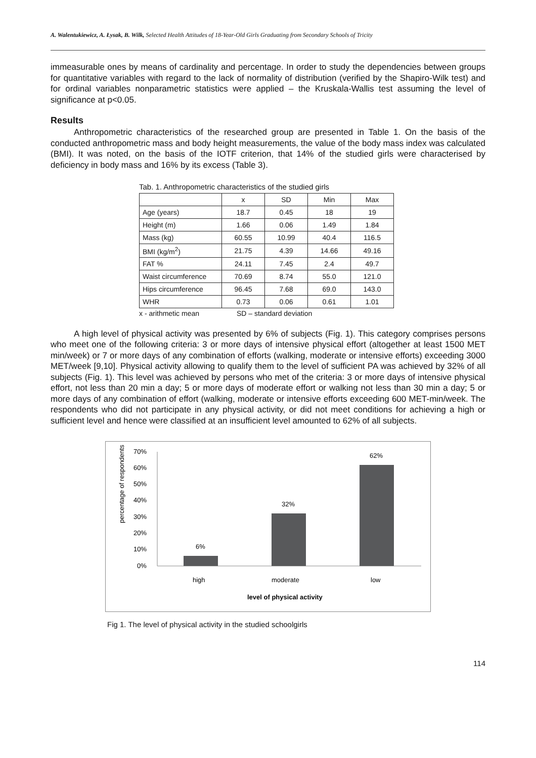A. Walentukiewicz, A. Łysak, B. Wilk, Selected Health Attitudes of 18-Year-Old Girls Graduating from Secondary Schools of Tricity
immeasurable ones by means of cardinality and percentage. In order to study the dependencies between groups for quantitative variables with regard to the lack of normality of distribution (verified by the Shapiro-Wilk test) and for ordinal variables nonparametric statistics were applied – the Kruskala-Wallis test assuming the level of significance at p<0.05.
Results
Anthropometric characteristics of the researched group are presented in Table 1. On the basis of the conducted anthropometric mass and body height measurements, the value of the body mass index was calculated (BMI). It was noted, on the basis of the IOTF criterion, that 14% of the studied girls were characterised by deficiency in body mass and 16% by its excess (Table 3).
Tab. 1. Anthropometric characteristics of the studied girls
| | x | SD | Min | Max |
| --- | --- | --- | --- | --- |
| Age (years) | 18.7 | 0.45 | 18 | 19 |
| Height (m) | 1.66 | 0.06 | 1.49 | 1.84 |
| Mass (kg) | 60.55 | 10.99 | 40.4 | 116.5 |
| BMI (kg/m<sup>2</sup>) | 21.75 | 4.39 | 14.66 | 49.16 |
| FAT % | 24.11 | 7.45 | 2.4 | 49.7 |
| Waist circumference | 70.69 | 8.74 | 55.0 | 121.0 |
| Hips circumference | 96.45 | 7.68 | 69.0 | 143.0 |
| WHR | 0.73 | 0.06 | 0.61 | 1.01 |
x - arithmetic mean SD – standard deviation
A high level of physical activity was presented by 6% of subjects (Fig. 1). This category comprises persons who meet one of the following criteria: 3 or more days of intensive physical effort (altogether at least 1500 MET min/week) or 7 or more days of any combination of efforts (walking, moderate or intensive efforts) exceeding 3000 MET/week [9,10]. Physical activity allowing to qualify them to the level of sufficient PA was achieved by 32% of all subjects (Fig. 1). This level was achieved by persons who met of the criteria: 3 or more days of intensive physical effort, not less than 20 min a day; 5 or more days of moderate effort or walking not less than 30 min a day; 5 or more days of any combination of effort (walking, moderate or intensive efforts exceeding 600 MET-min/week. The respondents who did not participate in any physical activity, or did not meet conditions for achieving a high or sufficient level and hence were classified at an insufficient level amounted to 62% of all subjects.
percentage of respondents
70%
60%
50%
40%
30%
20%
10%
0%
6%
32%
62%
high
moderate
low
level of physical activity
Fig 1. The level of physical activity in the studied schoolgirls
114